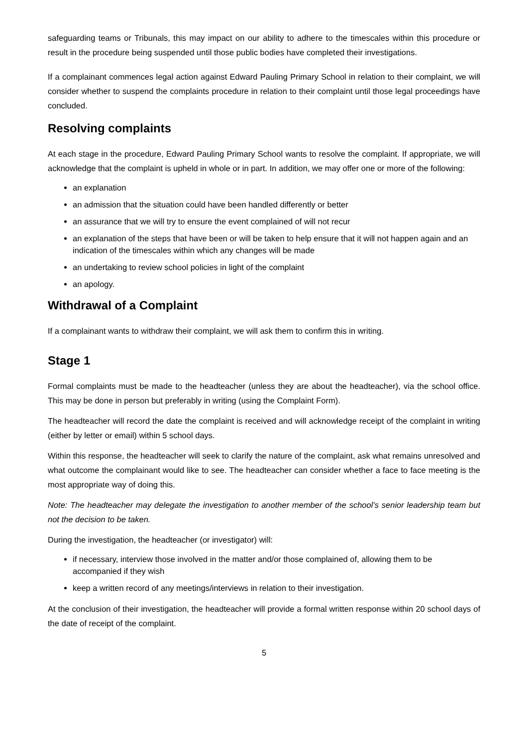safeguarding teams or Tribunals, this may impact on our ability to adhere to the timescales within this procedure or result in the procedure being suspended until those public bodies have completed their investigations.
If a complainant commences legal action against Edward Pauling Primary School in relation to their complaint, we will consider whether to suspend the complaints procedure in relation to their complaint until those legal proceedings have concluded.
Resolving complaints
At each stage in the procedure, Edward Pauling Primary School wants to resolve the complaint. If appropriate, we will acknowledge that the complaint is upheld in whole or in part. In addition, we may offer one or more of the following:
an explanation
an admission that the situation could have been handled differently or better
an assurance that we will try to ensure the event complained of will not recur
an explanation of the steps that have been or will be taken to help ensure that it will not happen again and an indication of the timescales within which any changes will be made
an undertaking to review school policies in light of the complaint
an apology.
Withdrawal of a Complaint
If a complainant wants to withdraw their complaint, we will ask them to confirm this in writing.
Stage 1
Formal complaints must be made to the headteacher (unless they are about the headteacher), via the school office. This may be done in person but preferably in writing (using the Complaint Form).
The headteacher will record the date the complaint is received and will acknowledge receipt of the complaint in writing (either by letter or email) within 5 school days.
Within this response, the headteacher will seek to clarify the nature of the complaint, ask what remains unresolved and what outcome the complainant would like to see. The headteacher can consider whether a face to face meeting is the most appropriate way of doing this.
Note: The headteacher may delegate the investigation to another member of the school’s senior leadership team but not the decision to be taken.
During the investigation, the headteacher (or investigator) will:
if necessary, interview those involved in the matter and/or those complained of, allowing them to be accompanied if they wish
keep a written record of any meetings/interviews in relation to their investigation.
At the conclusion of their investigation, the headteacher will provide a formal written response within 20 school days of the date of receipt of the complaint.
5